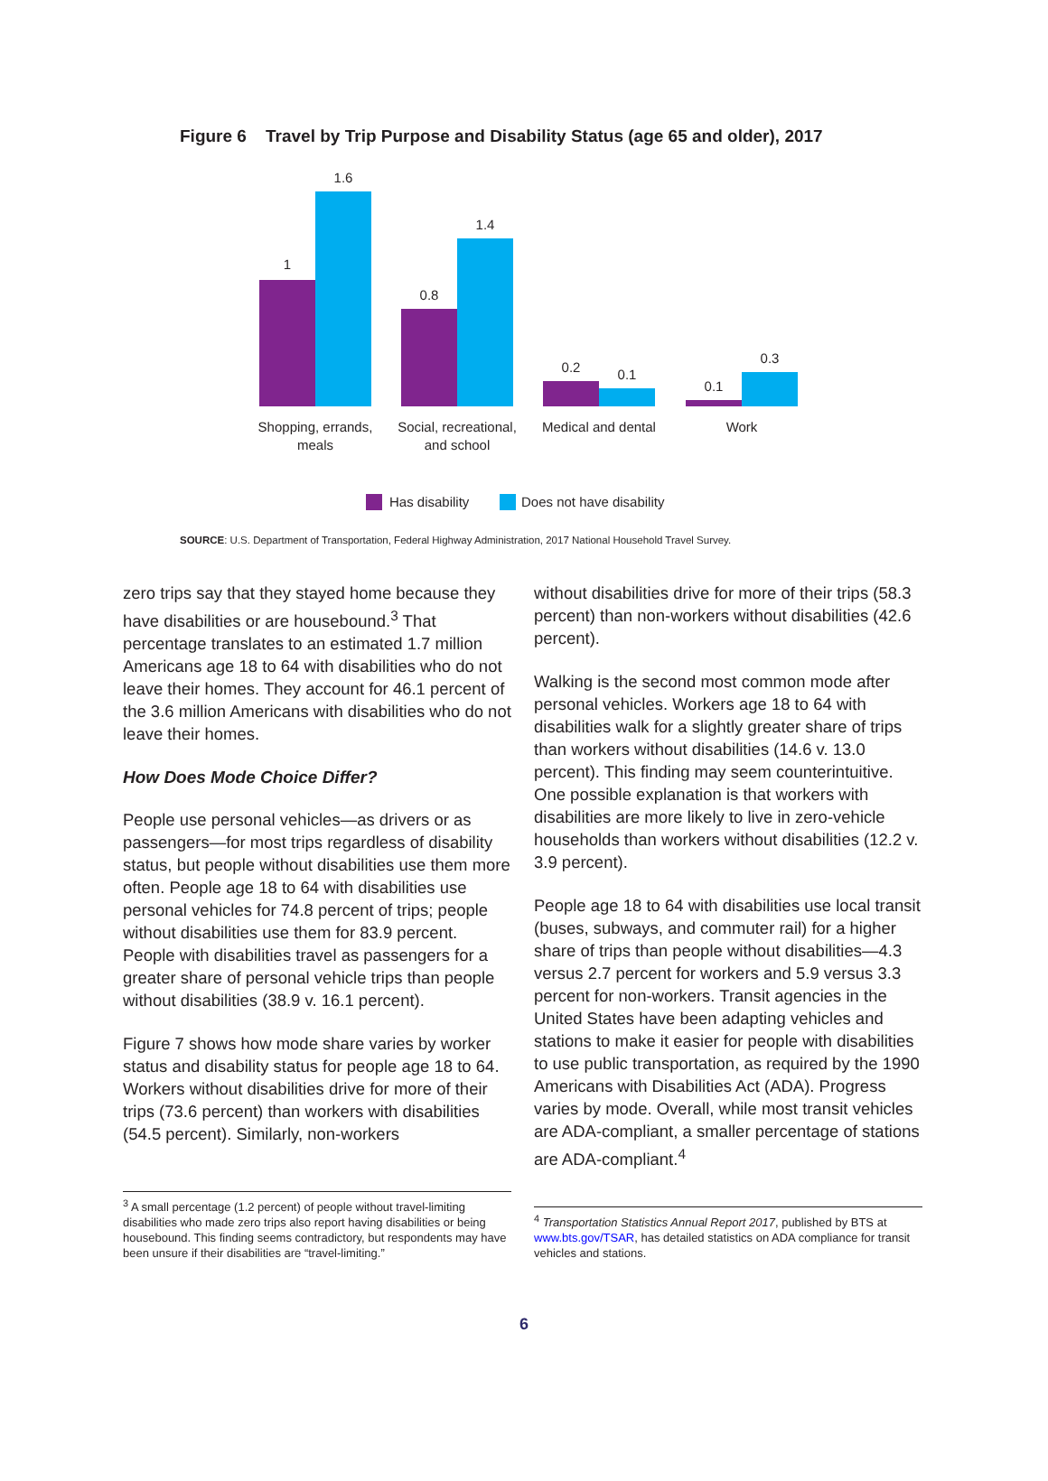Figure 6 Travel by Trip Purpose and Disability Status (age 65 and older), 2017
1
1.6
0.8
1.4
0.2
0.1
0.1
0.3
Shopping, errands,
meals
Social, recreational,
and school
Medical and dental
Work
Has disability
Does not have disability
SOURCE: U.S. Department of Transportation, Federal Highway Administration, 2017 National Household Travel Survey.
zero trips say that they stayed home because they have disabilities or are housebound.<sup>3</sup> That percentage translates to an estimated 1.7 million Americans age 18 to 64 with disabilities who do not leave their homes. They account for 46.1 percent of the 3.6 million Americans with disabilities who do not leave their homes.
How Does Mode Choice Differ?
People use personal vehicles—as drivers or as passengers—for most trips regardless of disability status, but people without disabilities use them more often. People age 18 to 64 with disabilities use personal vehicles for 74.8 percent of trips; people without disabilities use them for 83.9 percent. People with disabilities travel as passengers for a greater share of personal vehicle trips than people without disabilities (38.9 v. 16.1 percent).
Figure 7 shows how mode share varies by worker status and disability status for people age 18 to 64. Workers without disabilities drive for more of their trips (73.6 percent) than workers with disabilities (54.5 percent). Similarly, non-workers
without disabilities drive for more of their trips (58.3 percent) than non-workers without disabilities (42.6 percent).
Walking is the second most common mode after personal vehicles. Workers age 18 to 64 with disabilities walk for a slightly greater share of trips than workers without disabilities (14.6 v. 13.0 percent). This finding may seem counterintuitive. One possible explanation is that workers with disabilities are more likely to live in zero-vehicle households than workers without disabilities (12.2 v. 3.9 percent).
People age 18 to 64 with disabilities use local transit (buses, subways, and commuter rail) for a higher share of trips than people without disabilities—4.3 versus 2.7 percent for workers and 5.9 versus 3.3 percent for non-workers. Transit agencies in the United States have been adapting vehicles and stations to make it easier for people with disabilities to use public transportation, as required by the 1990 Americans with Disabilities Act (ADA). Progress varies by mode. Overall, while most transit vehicles are ADA-compliant, a smaller percentage of stations are ADA-compliant.<sup>4</sup>
<sup>3</sup> A small percentage (1.2 percent) of people without travel-limiting disabilities who made zero trips also report having disabilities or being housebound. This finding seems contradictory, but respondents may have been unsure if their disabilities are “travel-limiting.”
<sup>4</sup> Transportation Statistics Annual Report 2017, published by BTS at www.bts.gov/TSAR, has detailed statistics on ADA compliance for transit vehicles and stations.
6